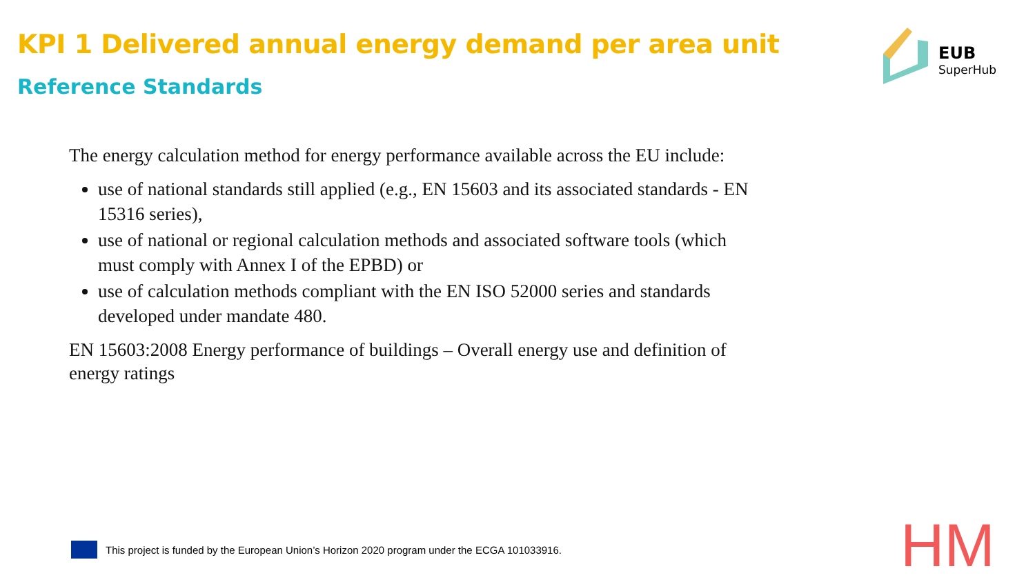KPI 1 Delivered annual energy demand per area unit
Reference Standards
EUB
SuperHub
The energy calculation method for energy performance available across the EU include:
use of national standards still applied (e.g., EN 15603 and its associated standards - EN 15316 series),
use of national or regional calculation methods and associated software tools (which must comply with Annex I of the EPBD) or
use of calculation methods compliant with the EN ISO 52000 series and standards developed under mandate 480.
EN 15603:2008 Energy performance of buildings – Overall energy use and definition of energy ratings
This project is funded by the European Union’s Horizon 2020 program under the ECGA 101033916.
HM